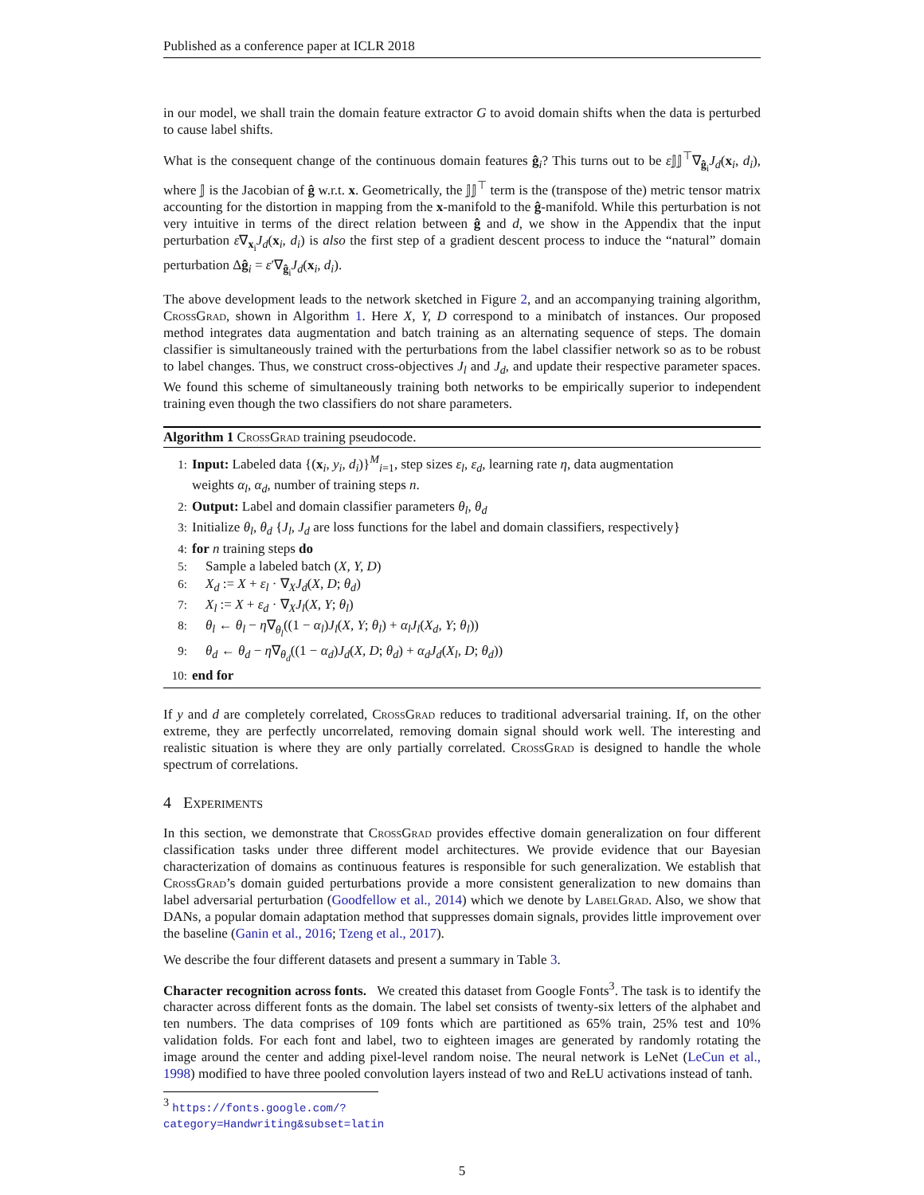Published as a conference paper at ICLR 2018
in our model, we shall train the domain feature extractor G to avoid domain shifts when the data is perturbed to cause label shifts.
What is the consequent change of the continuous domain features ĝ<sub>i</sub>? This turns out to be ε 𝕁𝕁<sup>⊤</sup>∇<sub>ĝ<sub>i</sub></sub>J<sub>d</sub>(x<sub>i</sub>, d<sub>i</sub>), where 𝕁 is the Jacobian of ĝ w.r.t. x. Geometrically, the 𝕁𝕁<sup>⊤</sup> term is the (transpose of the) metric tensor matrix accounting for the distortion in mapping from the x-manifold to the ĝ-manifold. While this perturbation is not very intuitive in terms of the direct relation between ĝ and d, we show in the Appendix that the input perturbation ε∇<sub>x<sub>i</sub></sub>J<sub>d</sub>(x<sub>i</sub>, d<sub>i</sub>) is also the first step of a gradient descent process to induce the “natural” domain perturbation Δĝ<sub>i</sub> = ε′∇<sub>ĝ<sub>i</sub></sub>J<sub>d</sub>(x<sub>i</sub>, d<sub>i</sub>).
The above development leads to the network sketched in Figure 2, and an accompanying training algorithm, CrossGrad, shown in Algorithm 1. Here X, Y, D correspond to a minibatch of instances. Our proposed method integrates data augmentation and batch training as an alternating sequence of steps. The domain classifier is simultaneously trained with the perturbations from the label classifier network so as to be robust to label changes. Thus, we construct cross-objectives J<sub>l</sub> and J<sub>d</sub>, and update their respective parameter spaces. We found this scheme of simultaneously training both networks to be empirically superior to independent training even though the two classifiers do not share parameters.
Algorithm 1 CrossGrad training pseudocode.
1: Input: Labeled data {(x<sub>i</sub>, y<sub>i</sub>, d<sub>i</sub>)}<sup>M</sup><sub>i=1</sub>, step sizes ε<sub>l</sub>, ε<sub>d</sub>, learning rate η, data augmentation
weights α<sub>l</sub>, α<sub>d</sub>, number of training steps n.
2: Output: Label and domain classifier parameters θ<sub>l</sub>, θ<sub>d</sub>
3: Initialize θ<sub>l</sub>, θ<sub>d</sub> {J<sub>l</sub>, J<sub>d</sub> are loss functions for the label and domain classifiers, respectively}
4: for n training steps do
5: Sample a labeled batch (X, Y, D)
6: X<sub>d</sub> := X + ε<sub>l</sub> · ∇<sub>X</sub>J<sub>d</sub>(X, D; θ<sub>d</sub>)
7: X<sub>l</sub> := X + ε<sub>d</sub> · ∇<sub>X</sub>J<sub>l</sub>(X, Y; θ<sub>l</sub>)
8: θ<sub>l</sub> ← θ<sub>l</sub> − η∇<sub>θ<sub>l</sub></sub>((1 − α<sub>l</sub>)J<sub>l</sub>(X, Y; θ<sub>l</sub>) + α<sub>l</sub>J<sub>l</sub>(X<sub>d</sub>, Y; θ<sub>l</sub>))
9: θ<sub>d</sub> ← θ<sub>d</sub> − η∇<sub>θ<sub>d</sub></sub>((1 − α<sub>d</sub>)J<sub>d</sub>(X, D; θ<sub>d</sub>) + α<sub>d</sub>J<sub>d</sub>(X<sub>l</sub>, D; θ<sub>d</sub>))
10: end for
If y and d are completely correlated, CrossGrad reduces to traditional adversarial training. If, on the other extreme, they are perfectly uncorrelated, removing domain signal should work well. The interesting and realistic situation is where they are only partially correlated. CrossGrad is designed to handle the whole spectrum of correlations.
4 Experiments
In this section, we demonstrate that CrossGrad provides effective domain generalization on four different classification tasks under three different model architectures. We provide evidence that our Bayesian characterization of domains as continuous features is responsible for such generalization. We establish that CrossGrad’s domain guided perturbations provide a more consistent generalization to new domains than label adversarial perturbation (Goodfellow et al., 2014) which we denote by LabelGrad. Also, we show that DANs, a popular domain adaptation method that suppresses domain signals, provides little improvement over the baseline (Ganin et al., 2016; Tzeng et al., 2017).
We describe the four different datasets and present a summary in Table 3.
Character recognition across fonts. We created this dataset from Google Fonts<sup>3</sup>. The task is to identify the character across different fonts as the domain. The label set consists of twenty-six letters of the alphabet and ten numbers. The data comprises of 109 fonts which are partitioned as 65% train, 25% test and 10% validation folds. For each font and label, two to eighteen images are generated by randomly rotating the image around the center and adding pixel-level random noise. The neural network is LeNet (LeCun et al., 1998) modified to have three pooled convolution layers instead of two and ReLU activations instead of tanh.
<sup>3</sup> https://fonts.google.com/?category=Handwriting&subset=latin
5